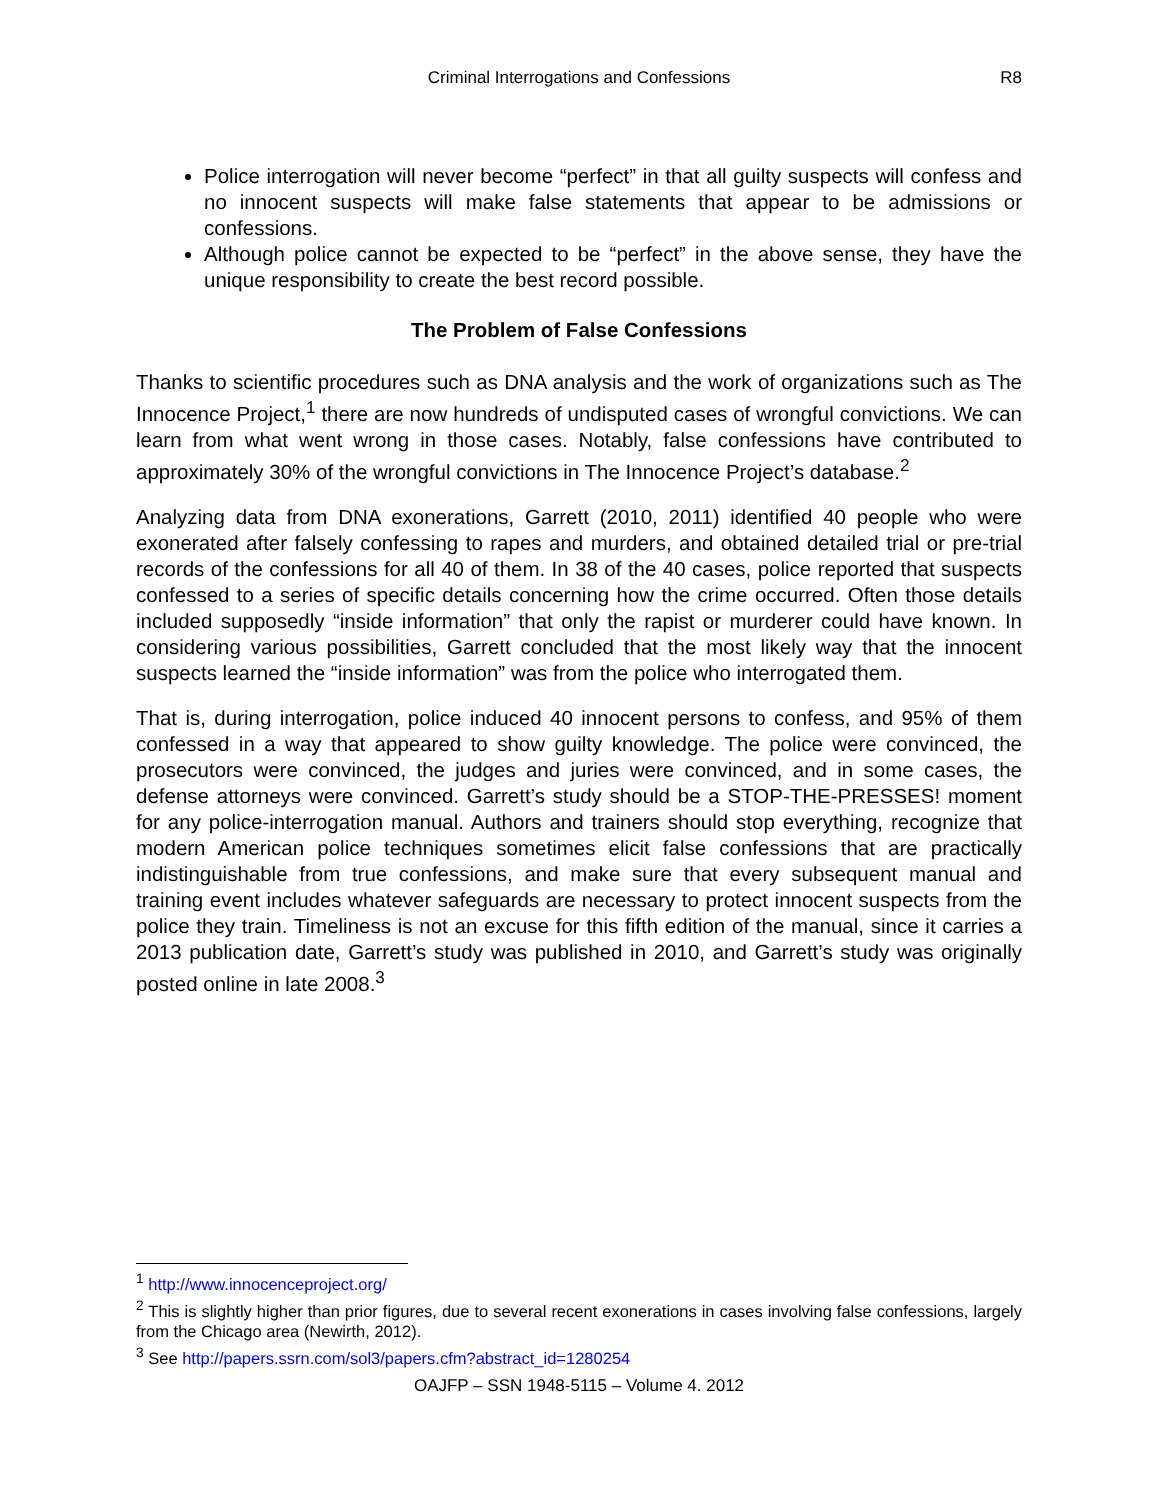Criminal Interrogations and Confessions
R8
Police interrogation will never become “perfect” in that all guilty suspects will confess and no innocent suspects will make false statements that appear to be admissions or confessions.
Although police cannot be expected to be “perfect” in the above sense, they have the unique responsibility to create the best record possible.
The Problem of False Confessions
Thanks to scientific procedures such as DNA analysis and the work of organizations such as The Innocence Project,<sup>1</sup> there are now hundreds of undisputed cases of wrongful convictions. We can learn from what went wrong in those cases. Notably, false confessions have contributed to approximately 30% of the wrongful convictions in The Innocence Project’s database.<sup>2</sup>
Analyzing data from DNA exonerations, Garrett (2010, 2011) identified 40 people who were exonerated after falsely confessing to rapes and murders, and obtained detailed trial or pre-trial records of the confessions for all 40 of them. In 38 of the 40 cases, police reported that suspects confessed to a series of specific details concerning how the crime occurred. Often those details included supposedly “inside information” that only the rapist or murderer could have known. In considering various possibilities, Garrett concluded that the most likely way that the innocent suspects learned the “inside information” was from the police who interrogated them.
That is, during interrogation, police induced 40 innocent persons to confess, and 95% of them confessed in a way that appeared to show guilty knowledge. The police were convinced, the prosecutors were convinced, the judges and juries were convinced, and in some cases, the defense attorneys were convinced. Garrett’s study should be a STOP-THE-PRESSES! moment for any police-interrogation manual. Authors and trainers should stop everything, recognize that modern American police techniques sometimes elicit false confessions that are practically indistinguishable from true confessions, and make sure that every subsequent manual and training event includes whatever safeguards are necessary to protect innocent suspects from the police they train. Timeliness is not an excuse for this fifth edition of the manual, since it carries a 2013 publication date, Garrett’s study was published in 2010, and Garrett’s study was originally posted online in late 2008.<sup>3</sup>
<sup>1</sup> http://www.innocenceproject.org/
<sup>2</sup> This is slightly higher than prior figures, due to several recent exonerations in cases involving false confessions, largely from the Chicago area (Newirth, 2012).
<sup>3</sup> See http://papers.ssrn.com/sol3/papers.cfm?abstract_id=1280254
OAJFP – SSN 1948-5115 – Volume 4. 2012